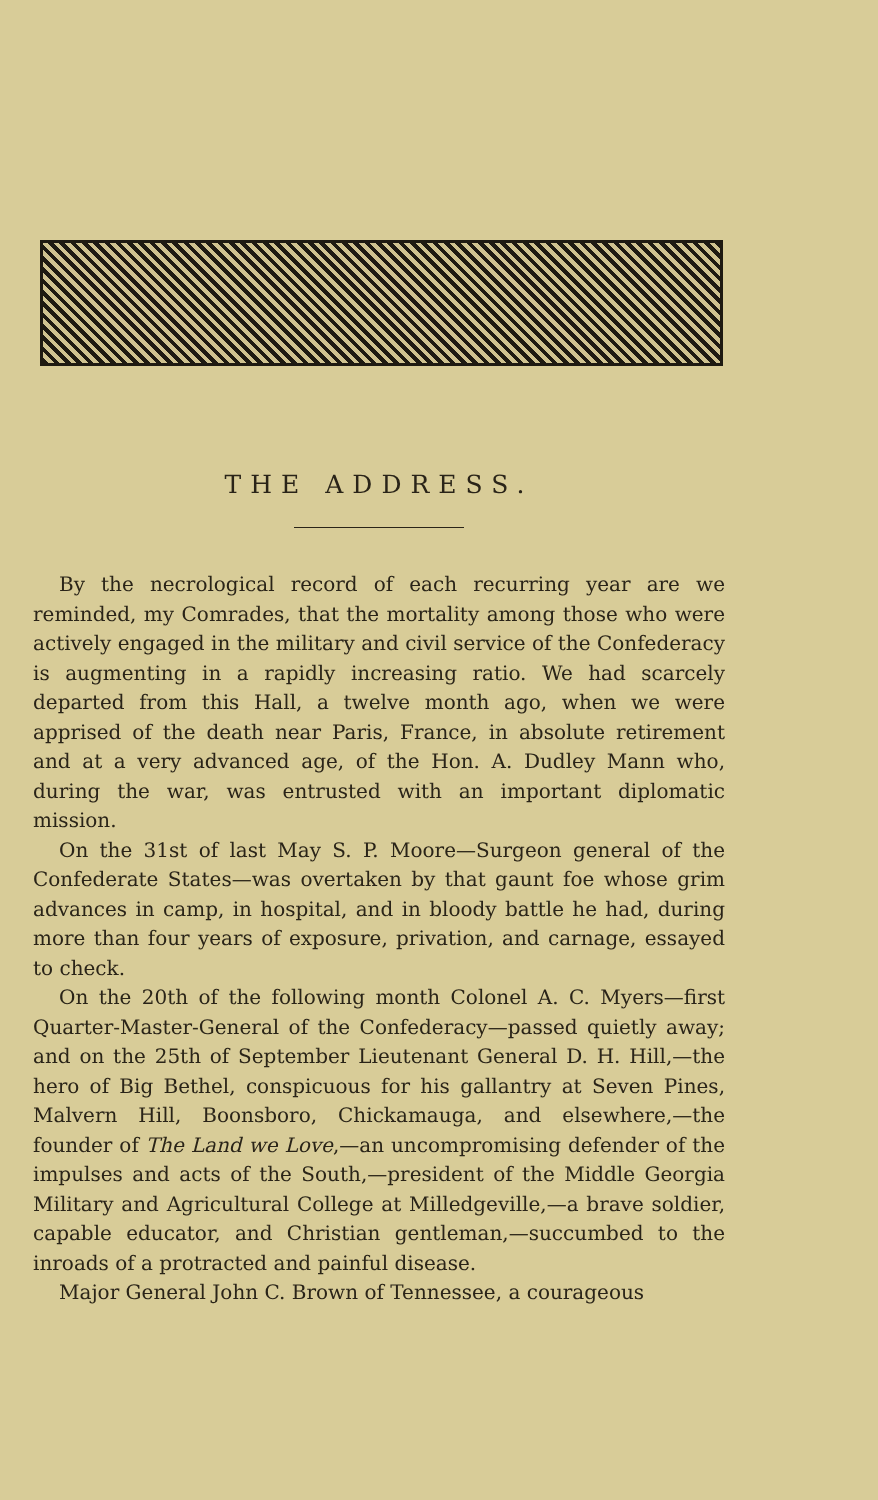THE ADDRESS.
By the necrological record of each recurring year are we reminded, my Comrades, that the mortality among those who were actively engaged in the military and civil service of the Confederacy is augmenting in a rapidly increasing ratio. We had scarcely departed from this Hall, a twelve month ago, when we were apprised of the death near Paris, France, in absolute retirement and at a very advanced age, of the Hon. A. Dudley Mann who, during the war, was entrusted with an important diplomatic mission.
On the 31st of last May S. P. Moore—Surgeon general of the Confederate States—was overtaken by that gaunt foe whose grim advances in camp, in hospital, and in bloody battle he had, during more than four years of exposure, privation, and carnage, essayed to check.
On the 20th of the following month Colonel A. C. Myers—first Quarter-Master-General of the Confederacy—passed quietly away; and on the 25th of September Lieutenant General D. H. Hill,—the hero of Big Bethel, conspicuous for his gallantry at Seven Pines, Malvern Hill, Boonsboro, Chickamauga, and elsewhere,—the founder of The Land we Love,—an uncompromising defender of the impulses and acts of the South,—president of the Middle Georgia Military and Agricultural College at Milledgeville,—a brave soldier, capable educator, and Christian gentleman,—succumbed to the inroads of a protracted and painful disease.
Major General John C. Brown of Tennessee, a courageous